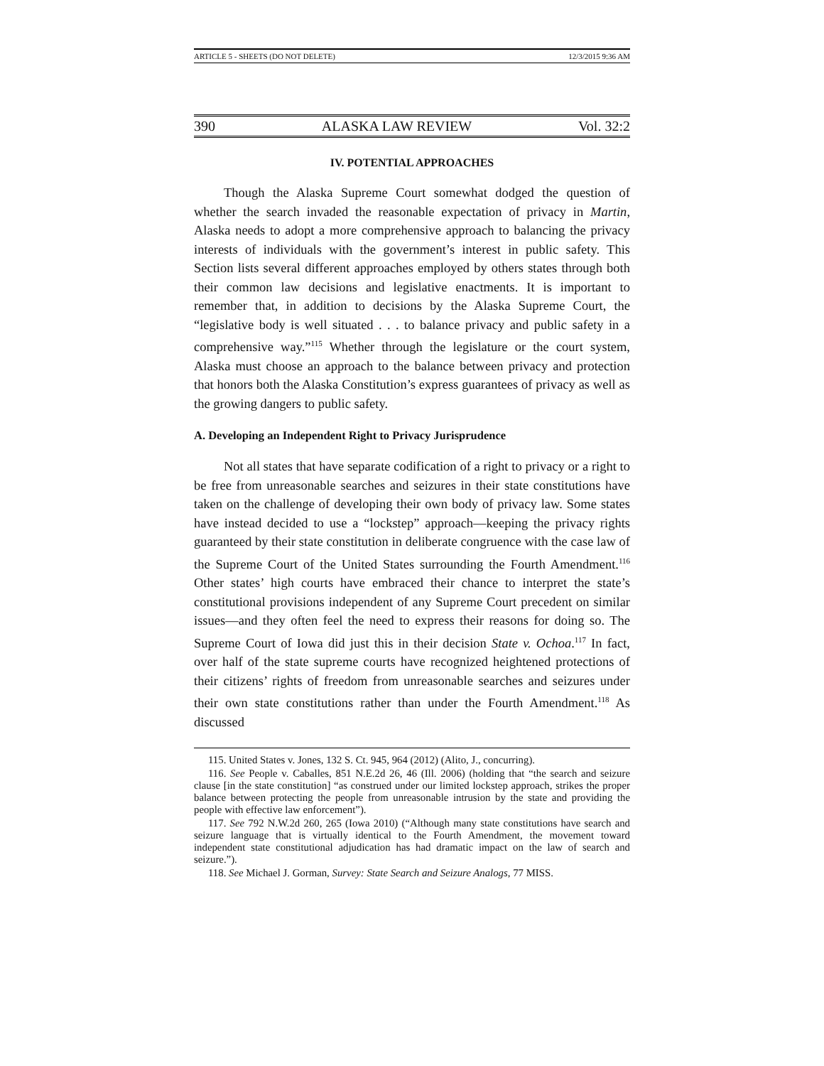ARTICLE 5 - SHEETS (DO NOT DELETE) 12/3/2015 9:36 AM
390 ALASKA LAW REVIEW Vol. 32:2
IV. POTENTIAL APPROACHES
Though the Alaska Supreme Court somewhat dodged the question of whether the search invaded the reasonable expectation of privacy in Martin, Alaska needs to adopt a more comprehensive approach to balancing the privacy interests of individuals with the government’s interest in public safety. This Section lists several different approaches employed by others states through both their common law decisions and legislative enactments. It is important to remember that, in addition to decisions by the Alaska Supreme Court, the “legislative body is well situated . . . to balance privacy and public safety in a comprehensive way.”<sup>115</sup> Whether through the legislature or the court system, Alaska must choose an approach to the balance between privacy and protection that honors both the Alaska Constitution’s express guarantees of privacy as well as the growing dangers to public safety.
A. Developing an Independent Right to Privacy Jurisprudence
Not all states that have separate codification of a right to privacy or a right to be free from unreasonable searches and seizures in their state constitutions have taken on the challenge of developing their own body of privacy law. Some states have instead decided to use a “lockstep” approach—keeping the privacy rights guaranteed by their state constitution in deliberate congruence with the case law of the Supreme Court of the United States surrounding the Fourth Amendment.<sup>116</sup> Other states’ high courts have embraced their chance to interpret the state’s constitutional provisions independent of any Supreme Court precedent on similar issues—and they often feel the need to express their reasons for doing so. The Supreme Court of Iowa did just this in their decision State v. Ochoa.<sup>117</sup> In fact, over half of the state supreme courts have recognized heightened protections of their citizens’ rights of freedom from unreasonable searches and seizures under their own state constitutions rather than under the Fourth Amendment.<sup>118</sup> As discussed
115. United States v. Jones, 132 S. Ct. 945, 964 (2012) (Alito, J., concurring).
116. See People v. Caballes, 851 N.E.2d 26, 46 (Ill. 2006) (holding that “the search and seizure clause [in the state constitution] “as construed under our limited lockstep approach, strikes the proper balance between protecting the people from unreasonable intrusion by the state and providing the people with effective law enforcement”).
117. See 792 N.W.2d 260, 265 (Iowa 2010) (“Although many state constitutions have search and seizure language that is virtually identical to the Fourth Amendment, the movement toward independent state constitutional adjudication has had dramatic impact on the law of search and seizure.”).
118. See Michael J. Gorman, Survey: State Search and Seizure Analogs, 77 MISS.